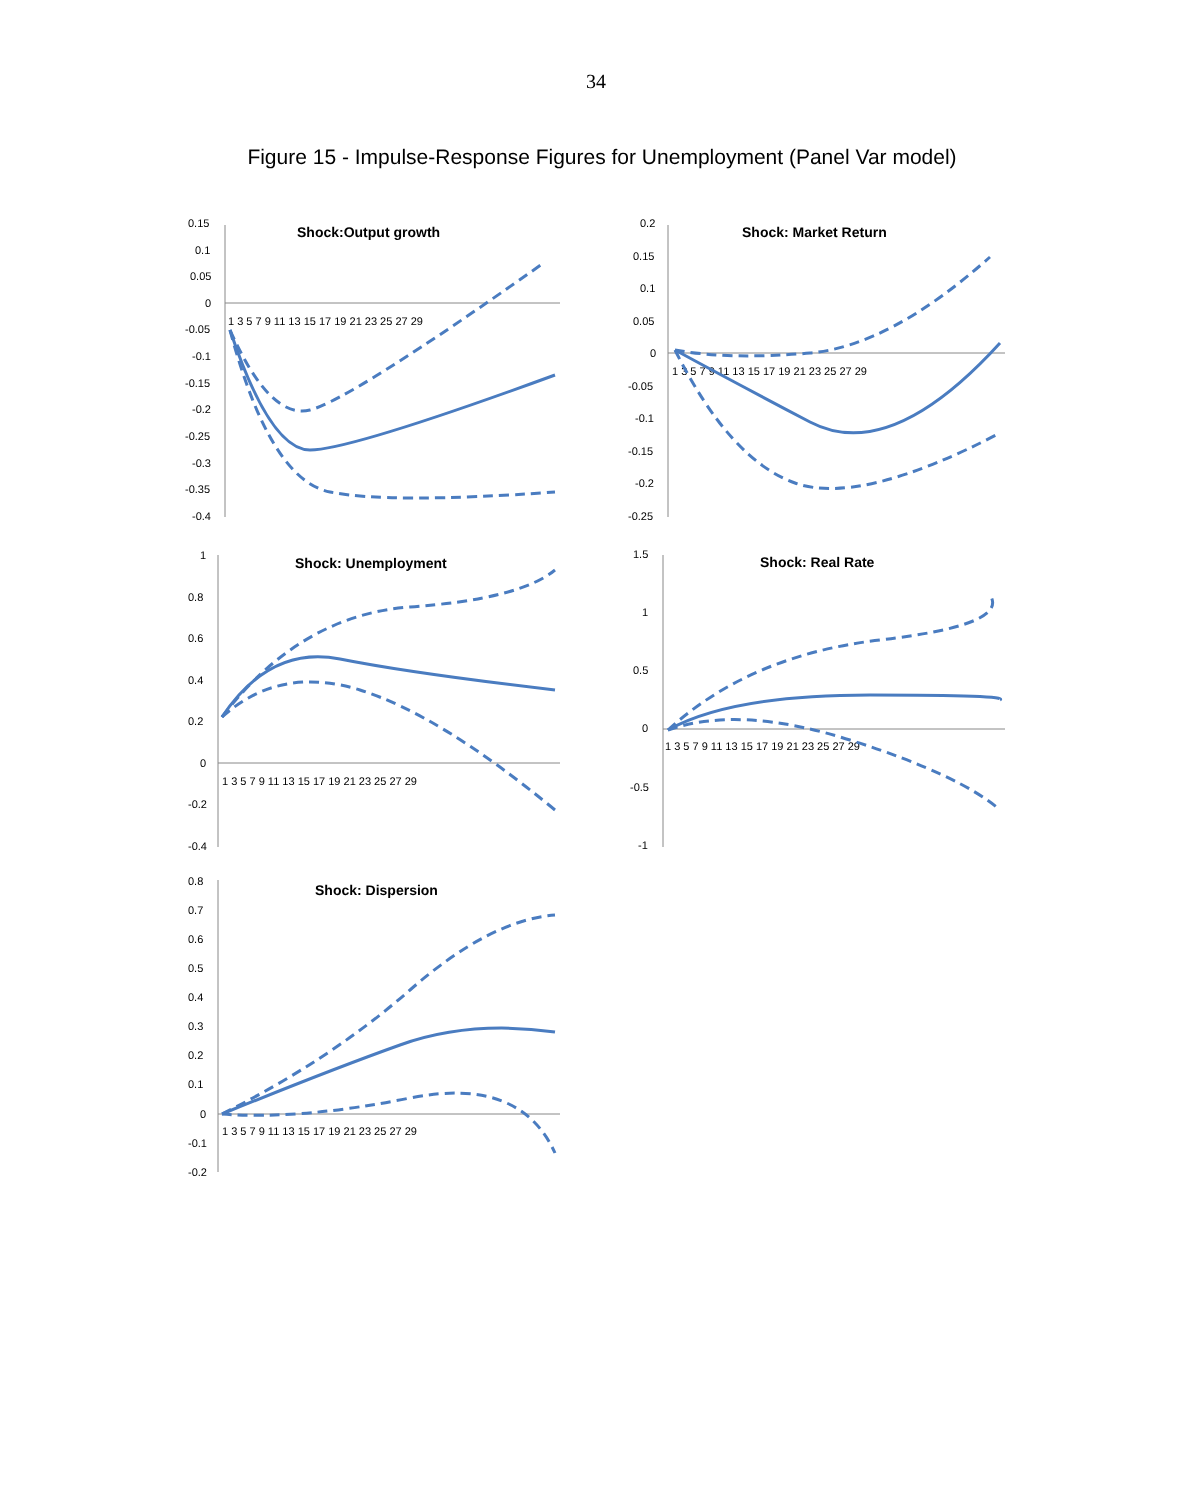34
Figure 15 - Impulse-Response Figures for Unemployment (Panel Var model)
Shock:Output growth
0.15
0.1
0.05
0
-0.05
-0.1
-0.15
-0.2
-0.25
-0.3
-0.35
-0.4
1 3 5 7 9 11 13 15 17 19 21 23 25 27 29
Shock: Market Return
0.2
0.15
0.1
0.05
0
-0.05
-0.1
-0.15
-0.2
-0.25
1 3 5 7 9 11 13 15 17 19 21 23 25 27 29
Shock: Unemployment
1
0.8
0.6
0.4
0.2
0
-0.2
-0.4
1 3 5 7 9 11 13 15 17 19 21 23 25 27 29
Shock: Real Rate
1.5
1
0.5
0
-0.5
-1
1 3 5 7 9 11 13 15 17 19 21 23 25 27 29
Shock: Dispersion
0.8
0.7
0.6
0.5
0.4
0.3
0.2
0.1
0
-0.1
-0.2
1 3 5 7 9 11 13 15 17 19 21 23 25 27 29